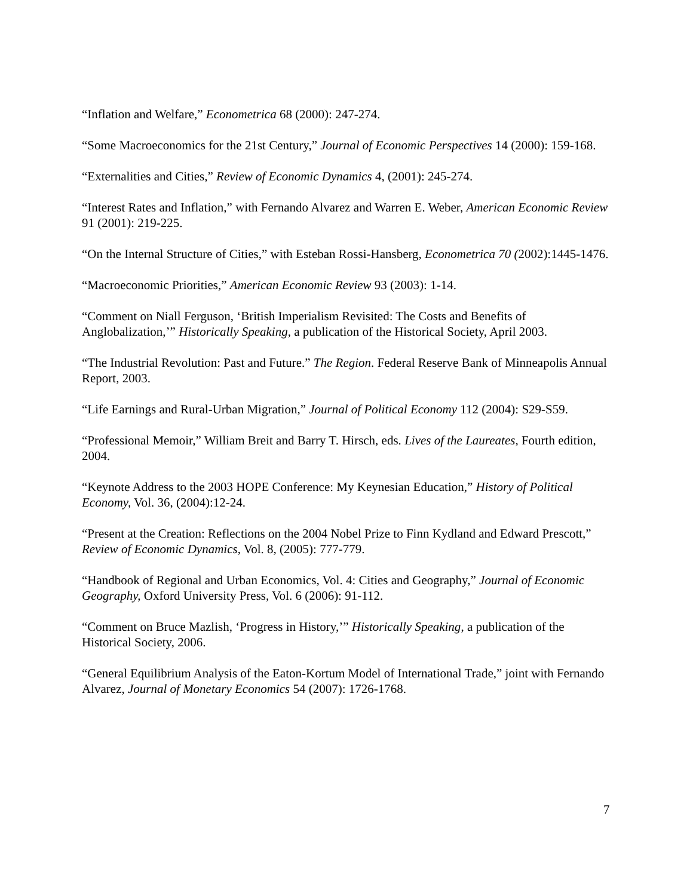“Inflation and Welfare,” Econometrica 68 (2000): 247-274.
“Some Macroeconomics for the 21st Century,” Journal of Economic Perspectives 14 (2000): 159-168.
“Externalities and Cities,” Review of Economic Dynamics 4, (2001): 245-274.
“Interest Rates and Inflation,” with Fernando Alvarez and Warren E. Weber, American Economic Review 91 (2001): 219-225.
“On the Internal Structure of Cities,” with Esteban Rossi-Hansberg, Econometrica 70 (2002):1445-1476.
“Macroeconomic Priorities,” American Economic Review 93 (2003): 1-14.
“Comment on Niall Ferguson, ‘British Imperialism Revisited: The Costs and Benefits of Anglobalization,’” Historically Speaking, a publication of the Historical Society, April 2003.
“The Industrial Revolution: Past and Future.” The Region. Federal Reserve Bank of Minneapolis Annual Report, 2003.
“Life Earnings and Rural-Urban Migration,” Journal of Political Economy 112 (2004): S29-S59.
“Professional Memoir,” William Breit and Barry T. Hirsch, eds. Lives of the Laureates, Fourth edition, 2004.
“Keynote Address to the 2003 HOPE Conference: My Keynesian Education,” History of Political Economy, Vol. 36, (2004):12-24.
“Present at the Creation: Reflections on the 2004 Nobel Prize to Finn Kydland and Edward Prescott,” Review of Economic Dynamics, Vol. 8, (2005): 777-779.
“Handbook of Regional and Urban Economics, Vol. 4: Cities and Geography,” Journal of Economic Geography, Oxford University Press, Vol. 6 (2006): 91-112.
“Comment on Bruce Mazlish, ‘Progress in History,’” Historically Speaking, a publication of the Historical Society, 2006.
“General Equilibrium Analysis of the Eaton-Kortum Model of International Trade,” joint with Fernando Alvarez, Journal of Monetary Economics 54 (2007): 1726-1768.
7